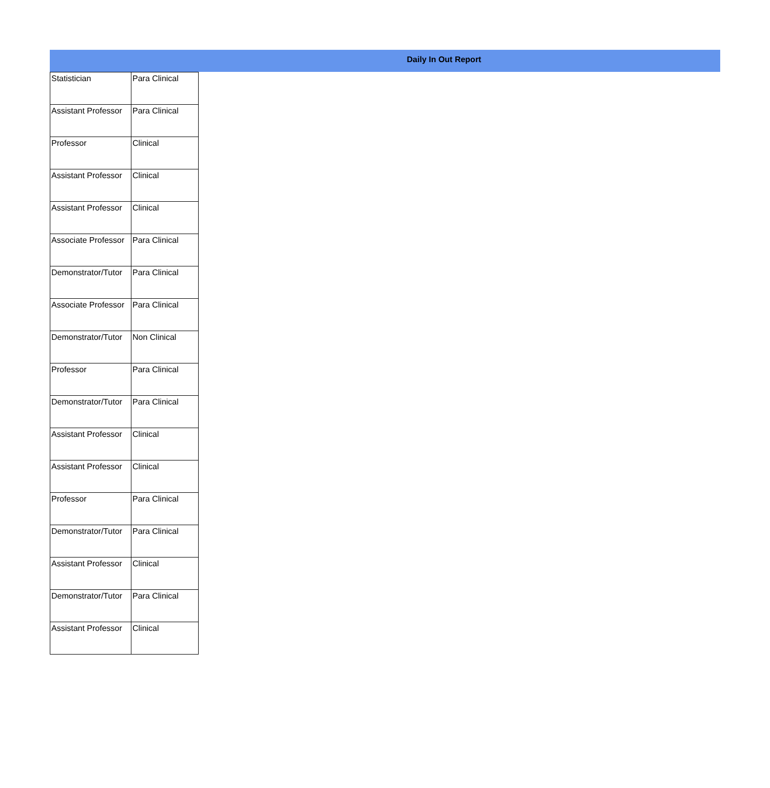Daily In Out Report
| Statistician | Para Clinical |
| Assistant Professor | Para Clinical |
| Professor | Clinical |
| Assistant Professor | Clinical |
| Assistant Professor | Clinical |
| Associate Professor | Para Clinical |
| Demonstrator/Tutor | Para Clinical |
| Associate Professor | Para Clinical |
| Demonstrator/Tutor | Non Clinical |
| Professor | Para Clinical |
| Demonstrator/Tutor | Para Clinical |
| Assistant Professor | Clinical |
| Assistant Professor | Clinical |
| Professor | Para Clinical |
| Demonstrator/Tutor | Para Clinical |
| Assistant Professor | Clinical |
| Demonstrator/Tutor | Para Clinical |
| Assistant Professor | Clinical |